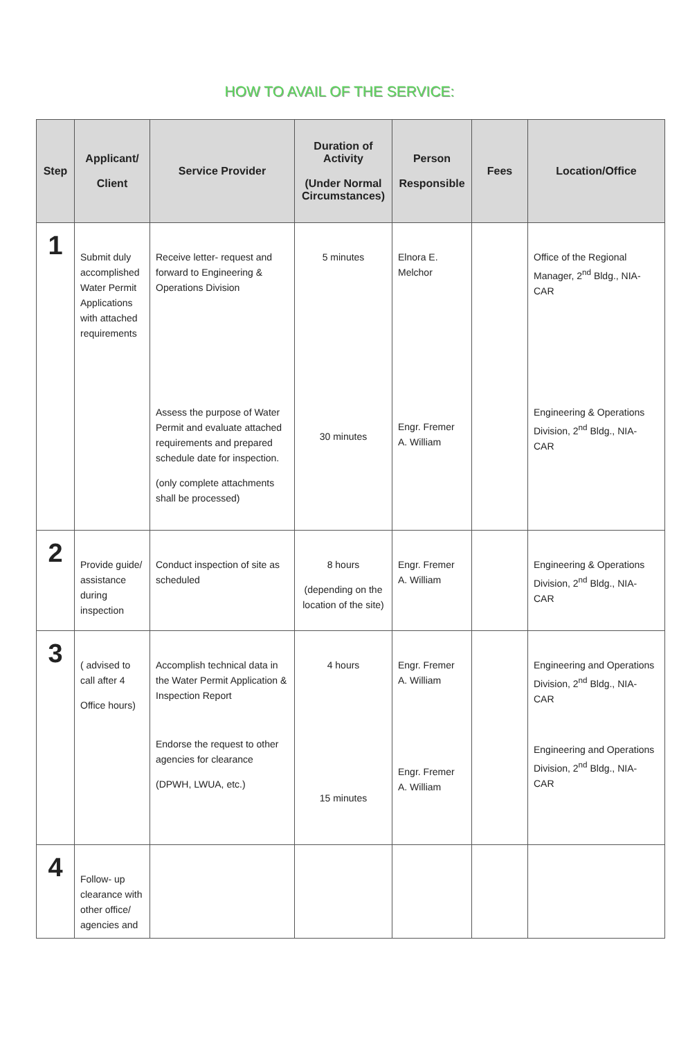HOW TO AVAIL OF THE SERVICE:
| Step | Applicant/ Client | Service Provider | Duration of Activity (Under Normal Circumstances) | Person Responsible | Fees | Location/Office |
| --- | --- | --- | --- | --- | --- | --- |
| 1 | Submit duly accomplished Water Permit Applications with attached requirements | Receive letter- request and forward to Engineering & Operations Division Assess the purpose of Water Permit and evaluate attached requirements and prepared schedule date for inspection. (only complete attachments shall be processed) | 5 minutes 30 minutes | Elnora E. Melchor Engr. Fremer A. William | | Office of the Regional Manager, 2<sup>nd</sup> Bldg., NIA- CAR Engineering & Operations Division, 2<sup>nd</sup> Bldg., NIA- CAR |
| 2 | Provide guide/ assistance during inspection | Conduct inspection of site as scheduled | 8 hours (depending on the location of the site) | Engr. Fremer A. William | | Engineering & Operations Division, 2<sup>nd</sup> Bldg., NIA- CAR |
| 3 | ( advised to call after 4 Office hours) | Accomplish technical data in the Water Permit Application & Inspection Report Endorse the request to other agencies for clearance (DPWH, LWUA, etc.) | 4 hours 15 minutes | Engr. Fremer A. William Engr. Fremer A. William | | Engineering and Operations Division, 2<sup>nd</sup> Bldg., NIA- CAR Engineering and Operations Division, 2<sup>nd</sup> Bldg., NIA- CAR |
| 4 | Follow- up clearance with other office/ agencies and | | | | | |